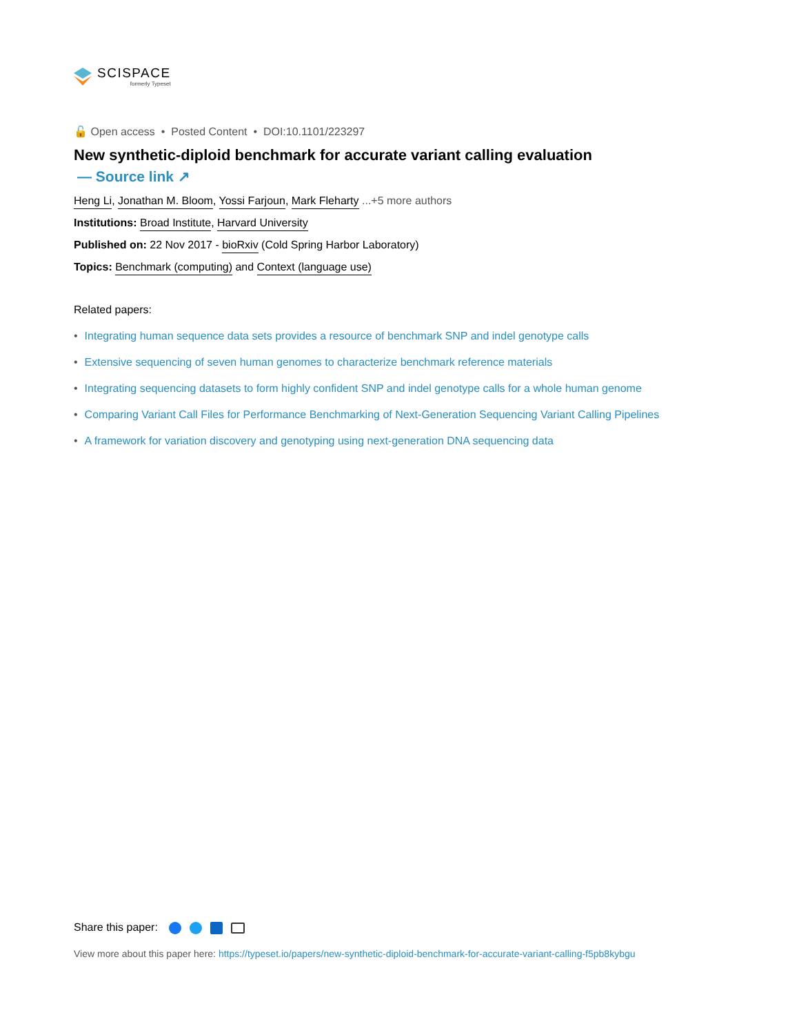SCISPACE
formerly Typeset
🔓 Open access • Posted Content • DOI:10.1101/223297
New synthetic-diploid benchmark for accurate variant calling evaluation
— Source link ↗
Heng Li, Jonathan M. Bloom, Yossi Farjoun, Mark Fleharty ...+5 more authors
Institutions: Broad Institute, Harvard University
Published on: 22 Nov 2017 - bioRxiv (Cold Spring Harbor Laboratory)
Topics: Benchmark (computing) and Context (language use)
Related papers:
• Integrating human sequence data sets provides a resource of benchmark SNP and indel genotype calls
• Extensive sequencing of seven human genomes to characterize benchmark reference materials
• Integrating sequencing datasets to form highly confident SNP and indel genotype calls for a whole human genome
• Comparing Variant Call Files for Performance Benchmarking of Next-Generation Sequencing Variant Calling Pipelines
• A framework for variation discovery and genotyping using next-generation DNA sequencing data
Share this paper:
View more about this paper here: https://typeset.io/papers/new-synthetic-diploid-benchmark-for-accurate-variant-calling-f5pb8kybgu